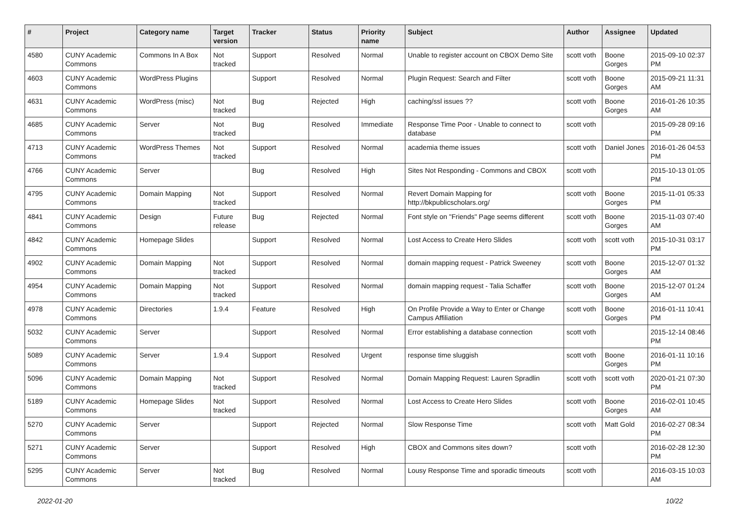| # | Project | Category name | Target version | Tracker | Status | Priority name | Subject | Author | Assignee | Updated |
| --- | --- | --- | --- | --- | --- | --- | --- | --- | --- | --- |
| 4580 | CUNY Academic Commons | Commons In A Box | Not tracked | Support | Resolved | Normal | Unable to register account on CBOX Demo Site | scott voth | Boone Gorges | 2015-09-10 02:37 PM |
| 4603 | CUNY Academic Commons | WordPress Plugins | | Support | Resolved | Normal | Plugin Request: Search and Filter | scott voth | Boone Gorges | 2015-09-21 11:31 AM |
| 4631 | CUNY Academic Commons | WordPress (misc) | Not tracked | Bug | Rejected | High | caching/ssl issues ?? | scott voth | Boone Gorges | 2016-01-26 10:35 AM |
| 4685 | CUNY Academic Commons | Server | Not tracked | Bug | Resolved | Immediate | Response Time Poor - Unable to connect to database | scott voth | | 2015-09-28 09:16 PM |
| 4713 | CUNY Academic Commons | WordPress Themes | Not tracked | Support | Resolved | Normal | academia theme issues | scott voth | Daniel Jones | 2016-01-26 04:53 PM |
| 4766 | CUNY Academic Commons | Server | | Bug | Resolved | High | Sites Not Responding - Commons and CBOX | scott voth | | 2015-10-13 01:05 PM |
| 4795 | CUNY Academic Commons | Domain Mapping | Not tracked | Support | Resolved | Normal | Revert Domain Mapping for http://bkpublicscholars.org/ | scott voth | Boone Gorges | 2015-11-01 05:33 PM |
| 4841 | CUNY Academic Commons | Design | Future release | Bug | Rejected | Normal | Font style on "Friends" Page seems different | scott voth | Boone Gorges | 2015-11-03 07:40 AM |
| 4842 | CUNY Academic Commons | Homepage Slides | | Support | Resolved | Normal | Lost Access to Create Hero Slides | scott voth | scott voth | 2015-10-31 03:17 PM |
| 4902 | CUNY Academic Commons | Domain Mapping | Not tracked | Support | Resolved | Normal | domain mapping request - Patrick Sweeney | scott voth | Boone Gorges | 2015-12-07 01:32 AM |
| 4954 | CUNY Academic Commons | Domain Mapping | Not tracked | Support | Resolved | Normal | domain mapping request - Talia Schaffer | scott voth | Boone Gorges | 2015-12-07 01:24 AM |
| 4978 | CUNY Academic Commons | Directories | 1.9.4 | Feature | Resolved | High | On Profile Provide a Way to Enter or Change Campus Affiliation | scott voth | Boone Gorges | 2016-01-11 10:41 PM |
| 5032 | CUNY Academic Commons | Server | | Support | Resolved | Normal | Error establishing a database connection | scott voth | | 2015-12-14 08:46 PM |
| 5089 | CUNY Academic Commons | Server | 1.9.4 | Support | Resolved | Urgent | response time sluggish | scott voth | Boone Gorges | 2016-01-11 10:16 PM |
| 5096 | CUNY Academic Commons | Domain Mapping | Not tracked | Support | Resolved | Normal | Domain Mapping Request: Lauren Spradlin | scott voth | scott voth | 2020-01-21 07:30 PM |
| 5189 | CUNY Academic Commons | Homepage Slides | Not tracked | Support | Resolved | Normal | Lost Access to Create Hero Slides | scott voth | Boone Gorges | 2016-02-01 10:45 AM |
| 5270 | CUNY Academic Commons | Server | | Support | Rejected | Normal | Slow Response Time | scott voth | Matt Gold | 2016-02-27 08:34 PM |
| 5271 | CUNY Academic Commons | Server | | Support | Resolved | High | CBOX and Commons sites down? | scott voth | | 2016-02-28 12:30 PM |
| 5295 | CUNY Academic Commons | Server | Not tracked | Bug | Resolved | Normal | Lousy Response Time and sporadic timeouts | scott voth | | 2016-03-15 10:03 AM |
2022-01-20 10/22